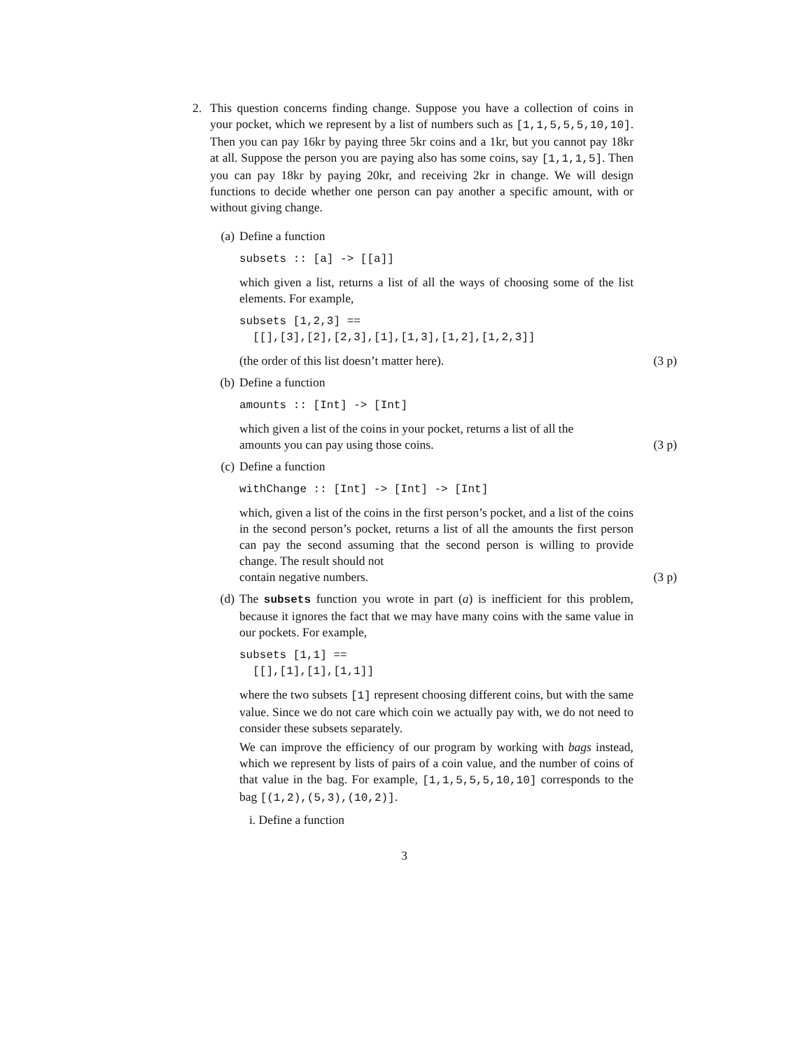2. This question concerns finding change. Suppose you have a collection of coins in your pocket, which we represent by a list of numbers such as [1,1,5,5,5,10,10]. Then you can pay 16kr by paying three 5kr coins and a 1kr, but you cannot pay 18kr at all. Suppose the person you are paying also has some coins, say [1,1,1,5]. Then you can pay 18kr by paying 20kr, and receiving 2kr in change. We will design functions to decide whether one person can pay another a specific amount, with or without giving change.
(a) Define a function
subsets :: [a] -> [[a]]
which given a list, returns a list of all the ways of choosing some of the list elements. For example,
subsets [1,2,3] ==
  [[],[3],[2],[2,3],[1],[1,3],[1,2],[1,2,3]]
(the order of this list doesn’t matter here). (3 p)
(b) Define a function
amounts :: [Int] -> [Int]
which given a list of the coins in your pocket, returns a list of all the
amounts you can pay using those coins. (3 p)
(c) Define a function
withChange :: [Int] -> [Int] -> [Int]
which, given a list of the coins in the first person’s pocket, and a list of the coins in the second person’s pocket, returns a list of all the amounts the first person can pay the second assuming that the second person is willing to provide change. The result should not
contain negative numbers. (3 p)
(d) The subsets function you wrote in part (a) is inefficient for this problem, because it ignores the fact that we may have many coins with the same value in our pockets. For example,
subsets [1,1] ==
  [[],[1],[1],[1,1]]
where the two subsets [1] represent choosing different coins, but with the same value. Since we do not care which coin we actually pay with, we do not need to consider these subsets separately.
We can improve the efficiency of our program by working with bags instead, which we represent by lists of pairs of a coin value, and the number of coins of that value in the bag. For example, [1,1,5,5,5,10,10] corresponds to the bag [(1,2),(5,3),(10,2)].
i. Define a function
3